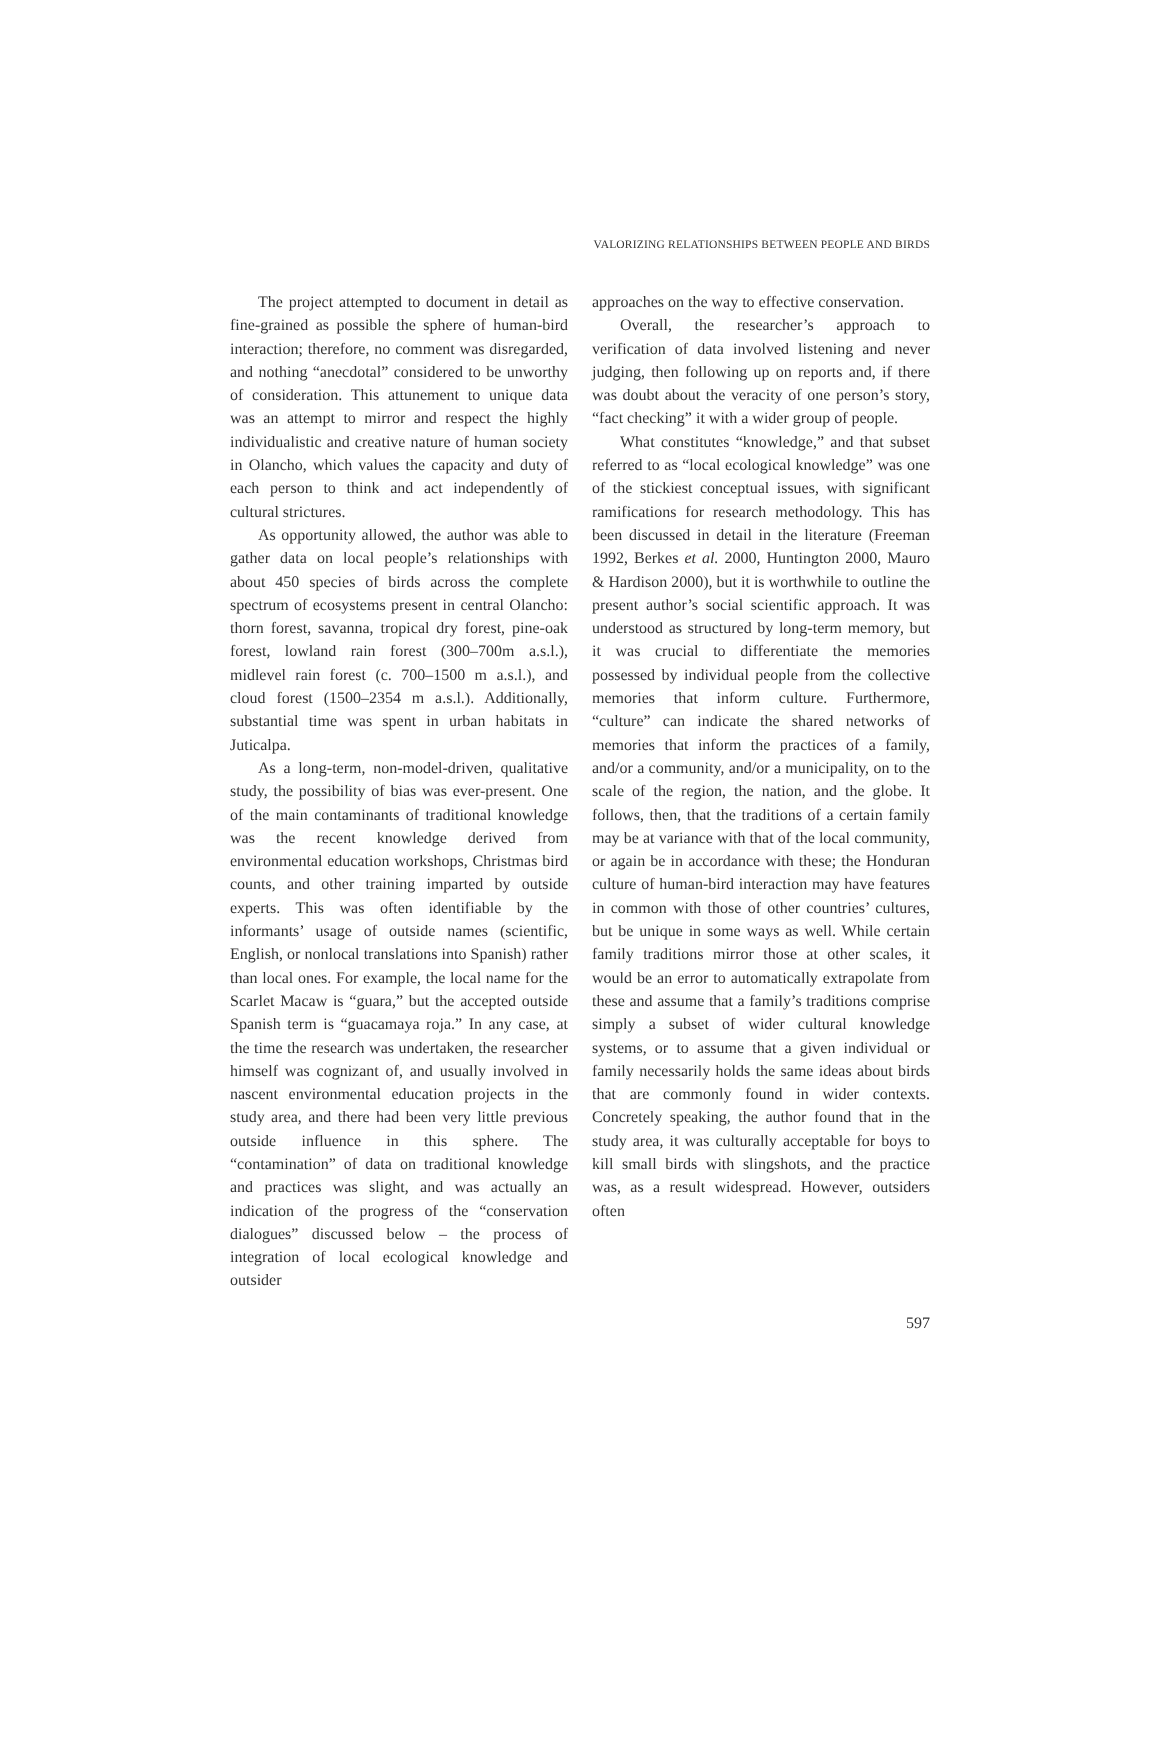VALORIZING RELATIONSHIPS BETWEEN PEOPLE AND BIRDS
The project attempted to document in detail as fine-grained as possible the sphere of human-bird interaction; therefore, no comment was disregarded, and nothing “anecdotal” considered to be unworthy of consideration. This attunement to unique data was an attempt to mirror and respect the highly individualistic and creative nature of human society in Olancho, which values the capacity and duty of each person to think and act independently of cultural strictures.
As opportunity allowed, the author was able to gather data on local people’s relationships with about 450 species of birds across the complete spectrum of ecosystems present in central Olancho: thorn forest, savanna, tropical dry forest, pine-oak forest, lowland rain forest (300–700m a.s.l.), midlevel rain forest (c. 700–1500 m a.s.l.), and cloud forest (1500–2354 m a.s.l.). Additionally, substantial time was spent in urban habitats in Juticalpa.
As a long-term, non-model-driven, qualitative study, the possibility of bias was ever-present. One of the main contaminants of traditional knowledge was the recent knowledge derived from environmental education workshops, Christmas bird counts, and other training imparted by outside experts. This was often identifiable by the informants’ usage of outside names (scientific, English, or nonlocal translations into Spanish) rather than local ones. For example, the local name for the Scarlet Macaw is “guara,” but the accepted outside Spanish term is “guacamaya roja.” In any case, at the time the research was undertaken, the researcher himself was cognizant of, and usually involved in nascent environmental education projects in the study area, and there had been very little previous outside influence in this sphere. The “contamination” of data on traditional knowledge and practices was slight, and was actually an indication of the progress of the “conservation dialogues” discussed below – the process of integration of local ecological knowledge and outsider
approaches on the way to effective conservation.
Overall, the researcher’s approach to verification of data involved listening and never judging, then following up on reports and, if there was doubt about the veracity of one person’s story, “fact checking” it with a wider group of people.
What constitutes “knowledge,” and that subset referred to as “local ecological knowledge” was one of the stickiest conceptual issues, with significant ramifications for research methodology. This has been discussed in detail in the literature (Freeman 1992, Berkes et al. 2000, Huntington 2000, Mauro & Hardison 2000), but it is worthwhile to outline the present author’s social scientific approach. It was understood as structured by long-term memory, but it was crucial to differentiate the memories possessed by individual people from the collective memories that inform culture. Furthermore, “culture” can indicate the shared networks of memories that inform the practices of a family, and/or a community, and/or a municipality, on to the scale of the region, the nation, and the globe. It follows, then, that the traditions of a certain family may be at variance with that of the local community, or again be in accordance with these; the Honduran culture of human-bird interaction may have features in common with those of other countries’ cultures, but be unique in some ways as well. While certain family traditions mirror those at other scales, it would be an error to automatically extrapolate from these and assume that a family’s traditions comprise simply a subset of wider cultural knowledge systems, or to assume that a given individual or family necessarily holds the same ideas about birds that are commonly found in wider contexts. Concretely speaking, the author found that in the study area, it was culturally acceptable for boys to kill small birds with slingshots, and the practice was, as a result widespread. However, outsiders often
597